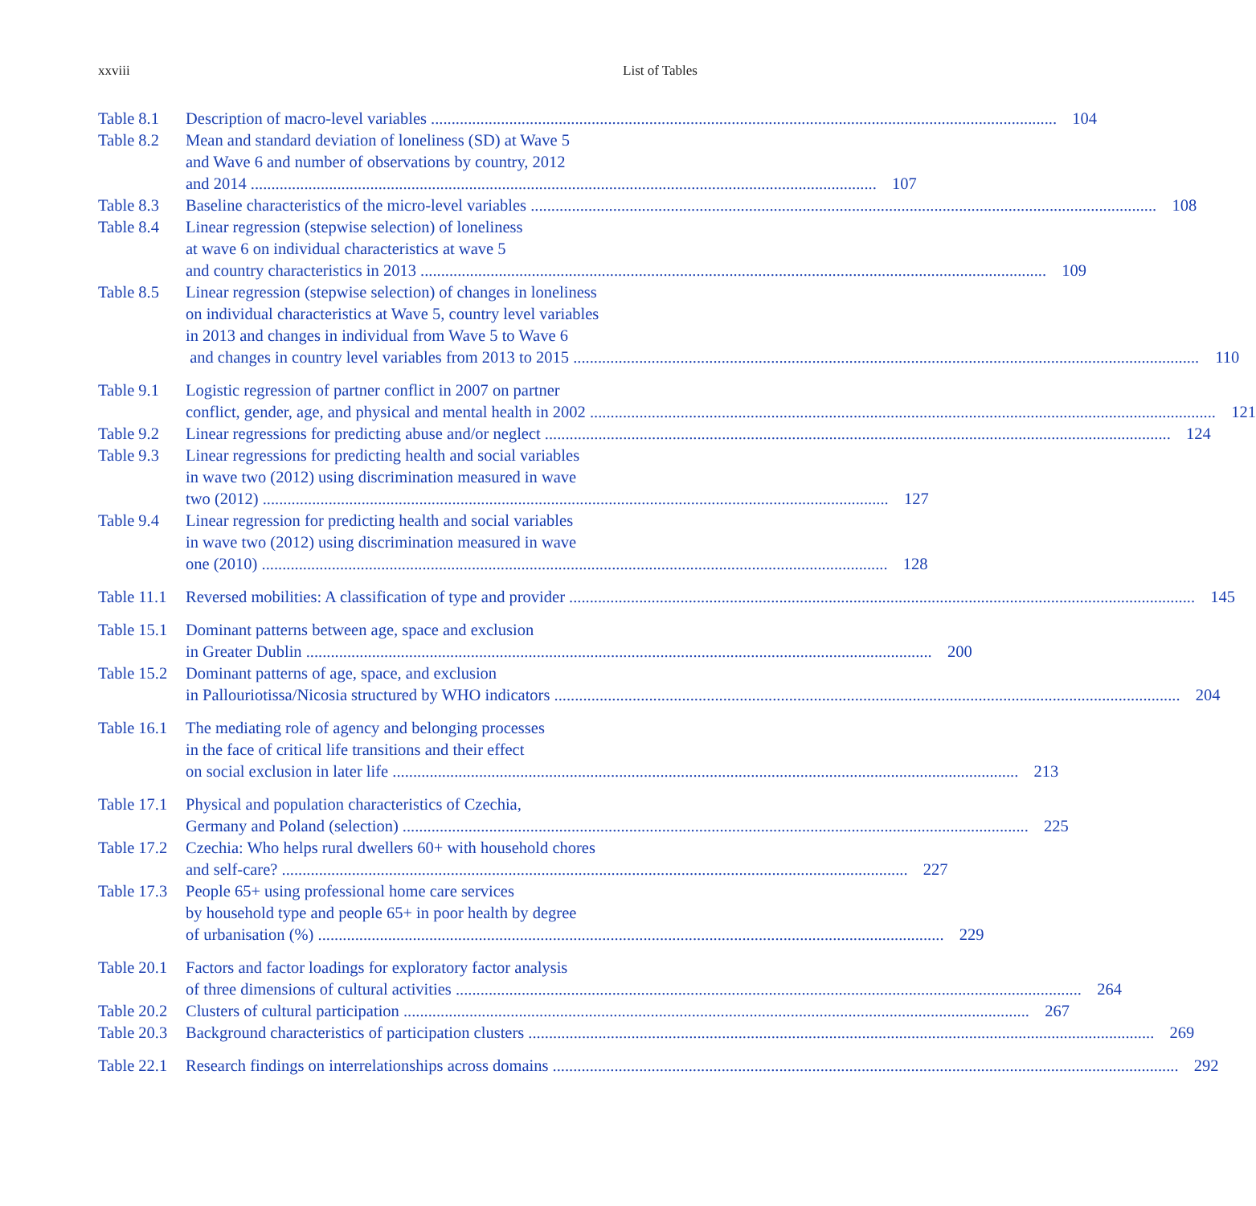xxviii List of Tables
Table 8.1
Description of macro-level variables 104
Table 8.2
Mean and standard deviation of loneliness (SD) at Wave 5
and Wave 6 and number of observations by country, 2012
and 2014 107
Table 8.3
Baseline characteristics of the micro-level variables 108
Table 8.4
Linear regression (stepwise selection) of loneliness
at wave 6 on individual characteristics at wave 5
and country characteristics in 2013 109
Table 8.5
Linear regression (stepwise selection) of changes in loneliness
on individual characteristics at Wave 5, country level variables
in 2013 and changes in individual from Wave 5 to Wave 6
and changes in country level variables from 2013 to 2015 110
Table 9.1
Logistic regression of partner conflict in 2007 on partner
conflict, gender, age, and physical and mental health in 2002 121
Table 9.2
Linear regressions for predicting abuse and/or neglect 124
Table 9.3
Linear regressions for predicting health and social variables
in wave two (2012) using discrimination measured in wave
two (2012) 127
Table 9.4
Linear regression for predicting health and social variables
in wave two (2012) using discrimination measured in wave
one (2010) 128
Table 11.1
Reversed mobilities: A classification of type and provider 145
Table 15.1
Dominant patterns between age, space and exclusion
in Greater Dublin 200
Table 15.2
Dominant patterns of age, space, and exclusion
in Pallouriotissa/Nicosia structured by WHO indicators 204
Table 16.1
The mediating role of agency and belonging processes
in the face of critical life transitions and their effect
on social exclusion in later life 213
Table 17.1
Physical and population characteristics of Czechia,
Germany and Poland (selection) 225
Table 17.2
Czechia: Who helps rural dwellers 60+ with household chores
and self-care? 227
Table 17.3
People 65+ using professional home care services
by household type and people 65+ in poor health by degree
of urbanisation (%) 229
Table 20.1
Factors and factor loadings for exploratory factor analysis
of three dimensions of cultural activities 264
Table 20.2
Clusters of cultural participation 267
Table 20.3
Background characteristics of participation clusters 269
Table 22.1
Research findings on interrelationships across domains 292